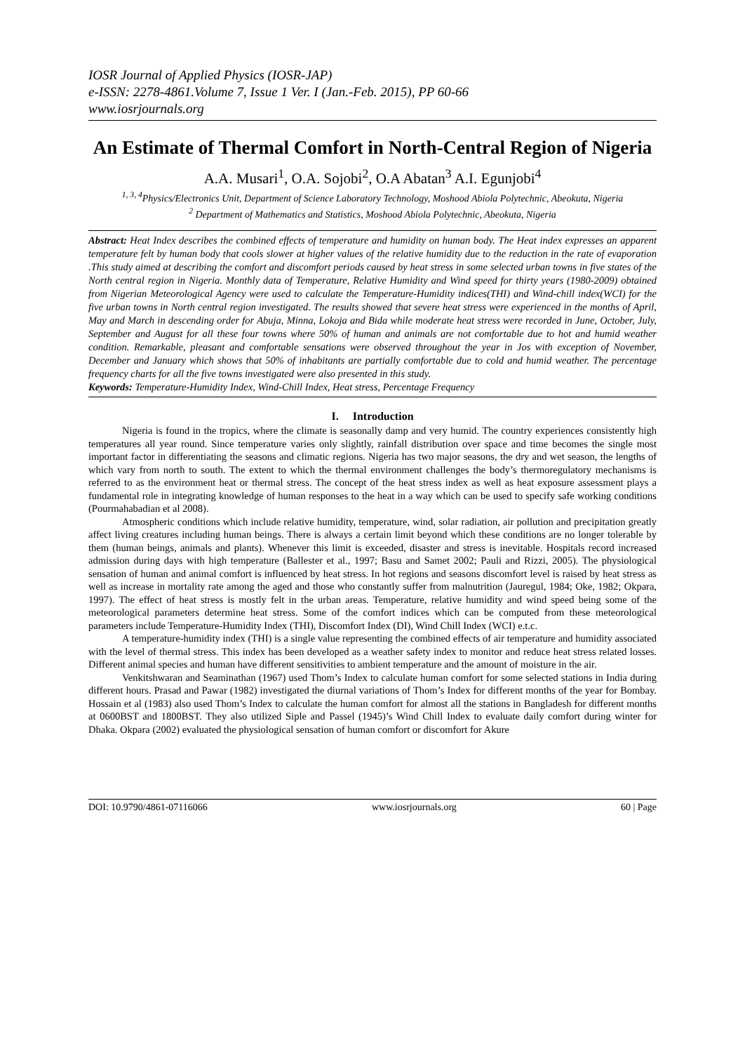IOSR Journal of Applied Physics (IOSR-JAP)
e-ISSN: 2278-4861.Volume 7, Issue 1 Ver. I (Jan.-Feb. 2015), PP 60-66
www.iosrjournals.org
An Estimate of Thermal Comfort in North-Central Region of Nigeria
A.A. Musari<sup>1</sup>, O.A. Sojobi<sup>2</sup>, O.A Abatan<sup>3</sup> A.I. Egunjobi<sup>4</sup>
<sup>1, 3, 4</sup>Physics/Electronics Unit, Department of Science Laboratory Technology, Moshood Abiola Polytechnic, Abeokuta, Nigeria
<sup>2</sup> Department of Mathematics and Statistics, Moshood Abiola Polytechnic, Abeokuta, Nigeria
Abstract: Heat Index describes the combined effects of temperature and humidity on human body. The Heat index expresses an apparent temperature felt by human body that cools slower at higher values of the relative humidity due to the reduction in the rate of evaporation .This study aimed at describing the comfort and discomfort periods caused by heat stress in some selected urban towns in five states of the North central region in Nigeria. Monthly data of Temperature, Relative Humidity and Wind speed for thirty years (1980-2009) obtained from Nigerian Meteorological Agency were used to calculate the Temperature-Humidity indices(THI) and Wind-chill index(WCI) for the five urban towns in North central region investigated. The results showed that severe heat stress were experienced in the months of April, May and March in descending order for Abuja, Minna, Lokoja and Bida while moderate heat stress were recorded in June, October, July, September and August for all these four towns where 50% of human and animals are not comfortable due to hot and humid weather condition. Remarkable, pleasant and comfortable sensations were observed throughout the year in Jos with exception of November, December and January which shows that 50% of inhabitants are partially comfortable due to cold and humid weather. The percentage frequency charts for all the five towns investigated were also presented in this study.
Keywords: Temperature-Humidity Index, Wind-Chill Index, Heat stress, Percentage Frequency
I. Introduction
Nigeria is found in the tropics, where the climate is seasonally damp and very humid. The country experiences consistently high temperatures all year round. Since temperature varies only slightly, rainfall distribution over space and time becomes the single most important factor in differentiating the seasons and climatic regions. Nigeria has two major seasons, the dry and wet season, the lengths of which vary from north to south. The extent to which the thermal environment challenges the body’s thermoregulatory mechanisms is referred to as the environment heat or thermal stress. The concept of the heat stress index as well as heat exposure assessment plays a fundamental role in integrating knowledge of human responses to the heat in a way which can be used to specify safe working conditions (Pourmahabadian et al 2008).
Atmospheric conditions which include relative humidity, temperature, wind, solar radiation, air pollution and precipitation greatly affect living creatures including human beings. There is always a certain limit beyond which these conditions are no longer tolerable by them (human beings, animals and plants). Whenever this limit is exceeded, disaster and stress is inevitable. Hospitals record increased admission during days with high temperature (Ballester et al., 1997; Basu and Samet 2002; Pauli and Rizzi, 2005). The physiological sensation of human and animal comfort is influenced by heat stress. In hot regions and seasons discomfort level is raised by heat stress as well as increase in mortality rate among the aged and those who constantly suffer from malnutrition (Jauregul, 1984; Oke, 1982; Okpara, 1997). The effect of heat stress is mostly felt in the urban areas. Temperature, relative humidity and wind speed being some of the meteorological parameters determine heat stress. Some of the comfort indices which can be computed from these meteorological parameters include Temperature-Humidity Index (THI), Discomfort Index (DI), Wind Chill Index (WCI) e.t.c.
A temperature-humidity index (THI) is a single value representing the combined effects of air temperature and humidity associated with the level of thermal stress. This index has been developed as a weather safety index to monitor and reduce heat stress related losses. Different animal species and human have different sensitivities to ambient temperature and the amount of moisture in the air.
Venkitshwaran and Seaminathan (1967) used Thom’s Index to calculate human comfort for some selected stations in India during different hours. Prasad and Pawar (1982) investigated the diurnal variations of Thom’s Index for different months of the year for Bombay. Hossain et al (1983) also used Thom’s Index to calculate the human comfort for almost all the stations in Bangladesh for different months at 0600BST and 1800BST. They also utilized Siple and Passel (1945)’s Wind Chill Index to evaluate daily comfort during winter for Dhaka. Okpara (2002) evaluated the physiological sensation of human comfort or discomfort for Akure
DOI: 10.9790/4861-07116066 www.iosrjournals.org 60 | Page